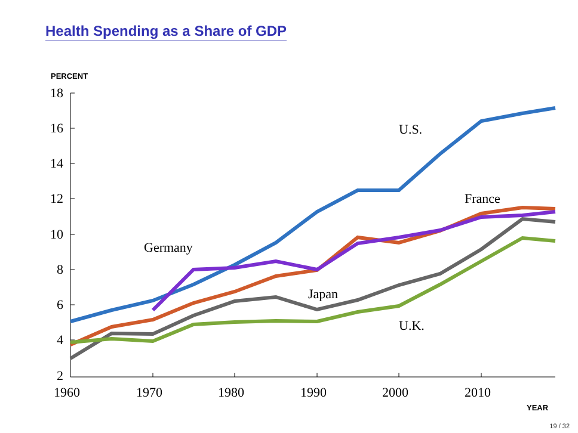Health Spending as a Share of GDP
PERCENT
18
16
14
12
10
8
6
4
2
1960
1970
1980
1990
2000
2010
YEAR
U.S.
France
Germany
Japan
U.K.
19 / 32